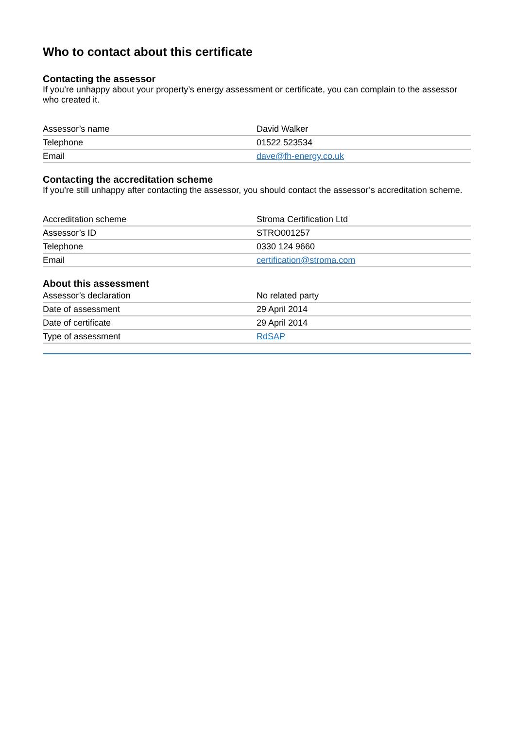Who to contact about this certificate
Contacting the assessor
If you’re unhappy about your property’s energy assessment or certificate, you can complain to the assessor who created it.
| Assessor’s name | David Walker |
| Telephone | 01522 523534 |
| Email | dave@fh-energy.co.uk |
Contacting the accreditation scheme
If you’re still unhappy after contacting the assessor, you should contact the assessor’s accreditation scheme.
| Accreditation scheme | Stroma Certification Ltd |
| Assessor’s ID | STRO001257 |
| Telephone | 0330 124 9660 |
| Email | certification@stroma.com |
About this assessment
| Assessor’s declaration | No related party |
| Date of assessment | 29 April 2014 |
| Date of certificate | 29 April 2014 |
| Type of assessment | RdSAP |